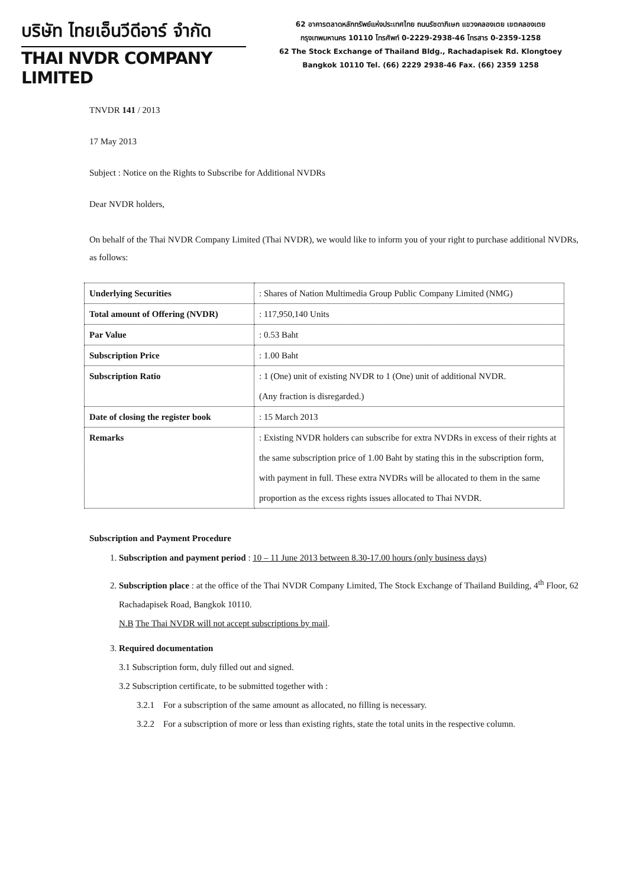บริษัท ไทยเอ็นวีดีอาร์ จำกัด
THAI NVDR COMPANY LIMITED
62 อาคารตลาดหลักทรัพย์แห่งประเทศไทย ถนนรัชดาภิเษก แขวงคลองเตย เขตคลองเตย
กรุงเทพมหานคร 10110 โทรศัพท์ 0-2229-2938-46 โทรสาร 0-2359-1258
62 The Stock Exchange of Thailand Bldg., Rachadapisek Rd. Klongtoey
Bangkok 10110 Tel. (66) 2229 2938-46 Fax. (66) 2359 1258
TNVDR 141 / 2013
17 May 2013
Subject : Notice on the Rights to Subscribe for Additional NVDRs
Dear NVDR holders,
On behalf of the Thai NVDR Company Limited (Thai NVDR), we would like to inform you of your right to purchase additional NVDRs, as follows:
| Underlying Securities | : Shares of Nation Multimedia Group Public Company Limited (NMG) |
| Total amount of Offering (NVDR) | : 117,950,140 Units |
| Par Value | : 0.53 Baht |
| Subscription Price | : 1.00 Baht |
| Subscription Ratio | : 1 (One) unit of existing NVDR to 1 (One) unit of additional NVDR. (Any fraction is disregarded.) |
| Date of closing the register book | : 15 March 2013 |
| Remarks | : Existing NVDR holders can subscribe for extra NVDRs in excess of their rights at the same subscription price of 1.00 Baht by stating this in the subscription form, with payment in full. These extra NVDRs will be allocated to them in the same proportion as the excess rights issues allocated to Thai NVDR. |
Subscription and Payment Procedure
1. Subscription and payment period : 10 – 11 June 2013 between 8.30-17.00 hours (only business days)
2. Subscription place : at the office of the Thai NVDR Company Limited, The Stock Exchange of Thailand Building, 4<sup>th</sup> Floor, 62 Rachadapisek Road, Bangkok 10110.
N.B The Thai NVDR will not accept subscriptions by mail.
3. Required documentation
3.1 Subscription form, duly filled out and signed.
3.2 Subscription certificate, to be submitted together with :
3.2.1 For a subscription of the same amount as allocated, no filling is necessary.
3.2.2 For a subscription of more or less than existing rights, state the total units in the respective column.